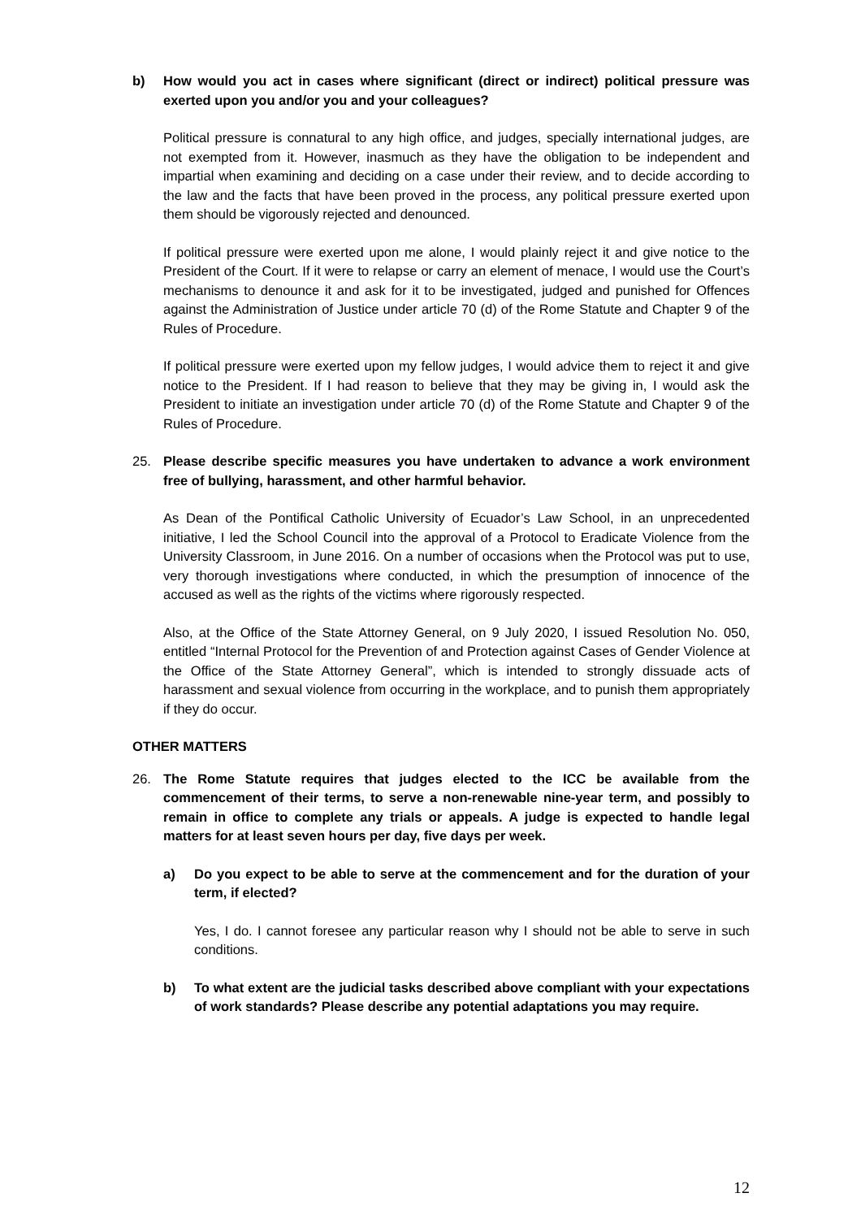b) How would you act in cases where significant (direct or indirect) political pressure was exerted upon you and/or you and your colleagues?
Political pressure is connatural to any high office, and judges, specially international judges, are not exempted from it. However, inasmuch as they have the obligation to be independent and impartial when examining and deciding on a case under their review, and to decide according to the law and the facts that have been proved in the process, any political pressure exerted upon them should be vigorously rejected and denounced.
If political pressure were exerted upon me alone, I would plainly reject it and give notice to the President of the Court. If it were to relapse or carry an element of menace, I would use the Court’s mechanisms to denounce it and ask for it to be investigated, judged and punished for Offences against the Administration of Justice under article 70 (d) of the Rome Statute and Chapter 9 of the Rules of Procedure.
If political pressure were exerted upon my fellow judges, I would advice them to reject it and give notice to the President. If I had reason to believe that they may be giving in, I would ask the President to initiate an investigation under article 70 (d) of the Rome Statute and Chapter 9 of the Rules of Procedure.
25. Please describe specific measures you have undertaken to advance a work environment free of bullying, harassment, and other harmful behavior.
As Dean of the Pontifical Catholic University of Ecuador’s Law School, in an unprecedented initiative, I led the School Council into the approval of a Protocol to Eradicate Violence from the University Classroom, in June 2016. On a number of occasions when the Protocol was put to use, very thorough investigations where conducted, in which the presumption of innocence of the accused as well as the rights of the victims where rigorously respected.
Also, at the Office of the State Attorney General, on 9 July 2020, I issued Resolution No. 050, entitled “Internal Protocol for the Prevention of and Protection against Cases of Gender Violence at the Office of the State Attorney General”, which is intended to strongly dissuade acts of harassment and sexual violence from occurring in the workplace, and to punish them appropriately if they do occur.
OTHER MATTERS
26. The Rome Statute requires that judges elected to the ICC be available from the commencement of their terms, to serve a non-renewable nine-year term, and possibly to remain in office to complete any trials or appeals. A judge is expected to handle legal matters for at least seven hours per day, five days per week.
a) Do you expect to be able to serve at the commencement and for the duration of your term, if elected?
Yes, I do. I cannot foresee any particular reason why I should not be able to serve in such conditions.
b) To what extent are the judicial tasks described above compliant with your expectations of work standards? Please describe any potential adaptations you may require.
12